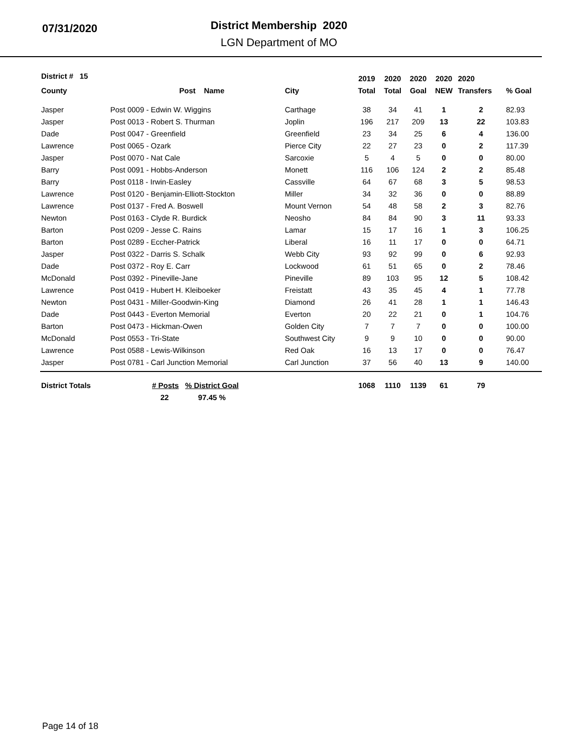07/31/2020
District Membership 2020
LGN Department of MO
| District # 15 | | | 2019 | 2020 | 2020 | 2020 | 2020 | |
| --- | --- | --- | --- | --- | --- | --- | --- | --- |
| County | Post Name | City | Total | Total | Goal | NEW | Transfers | % Goal |
| Jasper | Post 0009 - Edwin W. Wiggins | Carthage | 38 | 34 | 41 | 1 | 2 | 82.93 |
| Jasper | Post 0013 - Robert S. Thurman | Joplin | 196 | 217 | 209 | 13 | 22 | 103.83 |
| Dade | Post 0047 - Greenfield | Greenfield | 23 | 34 | 25 | 6 | 4 | 136.00 |
| Lawrence | Post 0065 - Ozark | Pierce City | 22 | 27 | 23 | 0 | 2 | 117.39 |
| Jasper | Post 0070 - Nat Cale | Sarcoxie | 5 | 4 | 5 | 0 | 0 | 80.00 |
| Barry | Post 0091 - Hobbs-Anderson | Monett | 116 | 106 | 124 | 2 | 2 | 85.48 |
| Barry | Post 0118 - Irwin-Easley | Cassville | 64 | 67 | 68 | 3 | 5 | 98.53 |
| Lawrence | Post 0120 - Benjamin-Elliott-Stockton | Miller | 34 | 32 | 36 | 0 | 0 | 88.89 |
| Lawrence | Post 0137 - Fred A. Boswell | Mount Vernon | 54 | 48 | 58 | 2 | 3 | 82.76 |
| Newton | Post 0163 - Clyde R. Burdick | Neosho | 84 | 84 | 90 | 3 | 11 | 93.33 |
| Barton | Post 0209 - Jesse C. Rains | Lamar | 15 | 17 | 16 | 1 | 3 | 106.25 |
| Barton | Post 0289 - Eccher-Patrick | Liberal | 16 | 11 | 17 | 0 | 0 | 64.71 |
| Jasper | Post 0322 - Darris S. Schalk | Webb City | 93 | 92 | 99 | 0 | 6 | 92.93 |
| Dade | Post 0372 - Roy E. Carr | Lockwood | 61 | 51 | 65 | 0 | 2 | 78.46 |
| McDonald | Post 0392 - Pineville-Jane | Pineville | 89 | 103 | 95 | 12 | 5 | 108.42 |
| Lawrence | Post 0419 - Hubert H. Kleiboeker | Freistatt | 43 | 35 | 45 | 4 | 1 | 77.78 |
| Newton | Post 0431 - Miller-Goodwin-King | Diamond | 26 | 41 | 28 | 1 | 1 | 146.43 |
| Dade | Post 0443 - Everton Memorial | Everton | 20 | 22 | 21 | 0 | 1 | 104.76 |
| Barton | Post 0473 - Hickman-Owen | Golden City | 7 | 7 | 7 | 0 | 0 | 100.00 |
| McDonald | Post 0553 - Tri-State | Southwest City | 9 | 9 | 10 | 0 | 0 | 90.00 |
| Lawrence | Post 0588 - Lewis-Wilkinson | Red Oak | 16 | 13 | 17 | 0 | 0 | 76.47 |
| Jasper | Post 0781 - Carl Junction Memorial | Carl Junction | 37 | 56 | 40 | 13 | 9 | 140.00 |
| District Totals | # Posts % District Goal | | 1068 | 1110 | 1139 | 61 | 79 | |
| | 22 97.45 % | | | | | | | |
Page 14 of 18